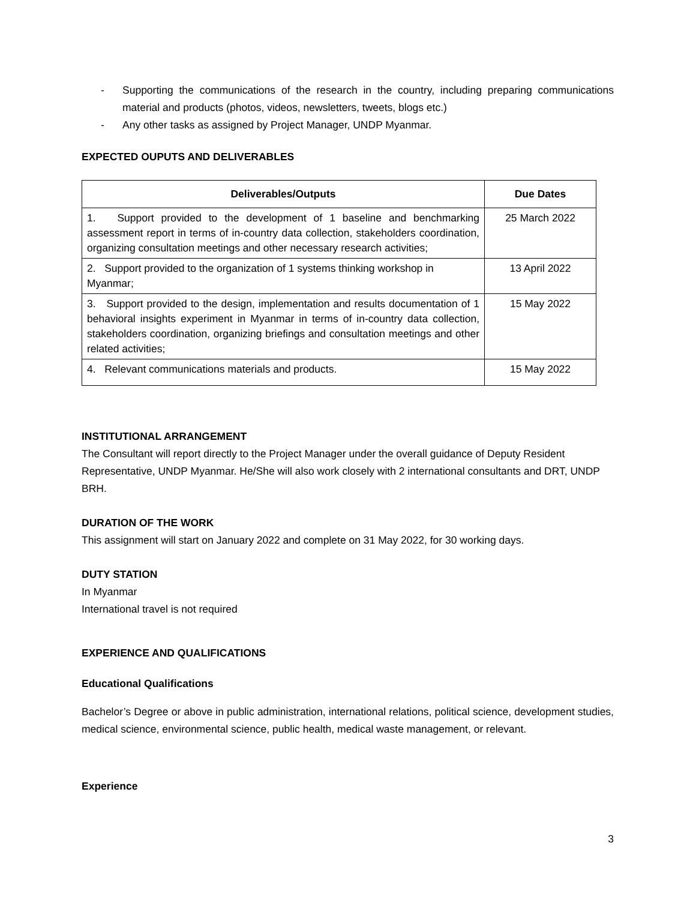- Supporting the communications of the research in the country, including preparing communications material and products (photos, videos, newsletters, tweets, blogs etc.)
- Any other tasks as assigned by Project Manager, UNDP Myanmar.
EXPECTED OUPUTS AND DELIVERABLES
| Deliverables/Outputs | Due Dates |
| --- | --- |
| 1. Support provided to the development of 1 baseline and benchmarking assessment report in terms of in-country data collection, stakeholders coordination, organizing consultation meetings and other necessary research activities; | 25 March 2022 |
| 2. Support provided to the organization of 1 systems thinking workshop in Myanmar; | 13 April 2022 |
| 3. Support provided to the design, implementation and results documentation of 1 behavioral insights experiment in Myanmar in terms of in-country data collection, stakeholders coordination, organizing briefings and consultation meetings and other related activities; | 15 May 2022 |
| 4. Relevant communications materials and products. | 15 May 2022 |
INSTITUTIONAL ARRANGEMENT
The Consultant will report directly to the Project Manager under the overall guidance of Deputy Resident Representative, UNDP Myanmar. He/She will also work closely with 2 international consultants and DRT, UNDP BRH.
DURATION OF THE WORK
This assignment will start on January 2022 and complete on 31 May 2022, for 30 working days.
DUTY STATION
In Myanmar
International travel is not required
EXPERIENCE AND QUALIFICATIONS
Educational Qualifications
Bachelor’s Degree or above in public administration, international relations, political science, development studies, medical science, environmental science, public health, medical waste management, or relevant.
Experience
3